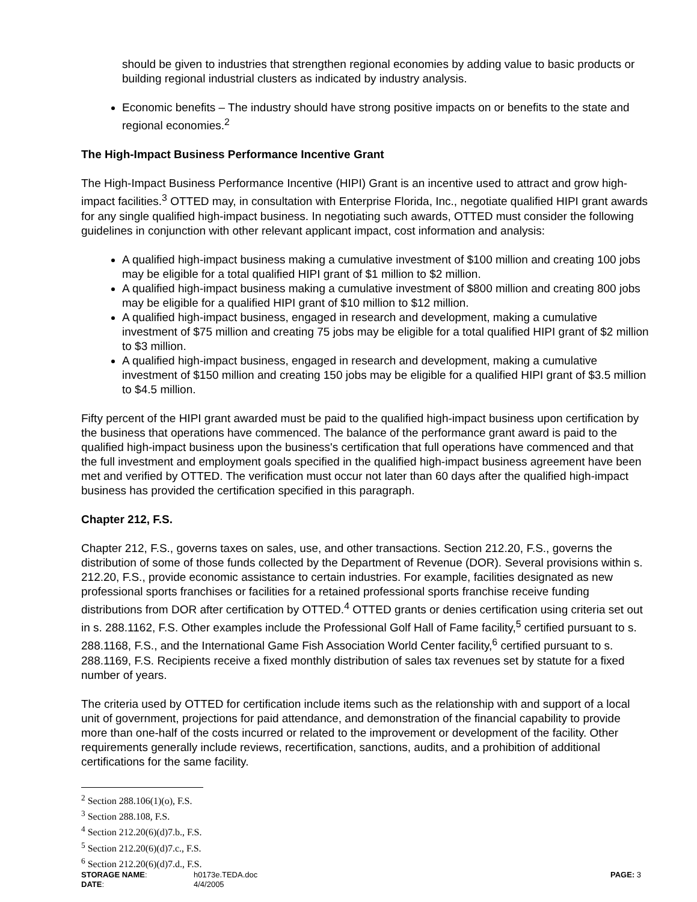should be given to industries that strengthen regional economies by adding value to basic products or building regional industrial clusters as indicated by industry analysis.
Economic benefits – The industry should have strong positive impacts on or benefits to the state and regional economies.<sup>2</sup>
The High-Impact Business Performance Incentive Grant
The High-Impact Business Performance Incentive (HIPI) Grant is an incentive used to attract and grow high-impact facilities.<sup>3</sup> OTTED may, in consultation with Enterprise Florida, Inc., negotiate qualified HIPI grant awards for any single qualified high-impact business. In negotiating such awards, OTTED must consider the following guidelines in conjunction with other relevant applicant impact, cost information and analysis:
A qualified high-impact business making a cumulative investment of $100 million and creating 100 jobs may be eligible for a total qualified HIPI grant of $1 million to $2 million.
A qualified high-impact business making a cumulative investment of $800 million and creating 800 jobs may be eligible for a qualified HIPI grant of $10 million to $12 million.
A qualified high-impact business, engaged in research and development, making a cumulative investment of $75 million and creating 75 jobs may be eligible for a total qualified HIPI grant of $2 million to $3 million.
A qualified high-impact business, engaged in research and development, making a cumulative investment of $150 million and creating 150 jobs may be eligible for a qualified HIPI grant of $3.5 million to $4.5 million.
Fifty percent of the HIPI grant awarded must be paid to the qualified high-impact business upon certification by the business that operations have commenced. The balance of the performance grant award is paid to the qualified high-impact business upon the business's certification that full operations have commenced and that the full investment and employment goals specified in the qualified high-impact business agreement have been met and verified by OTTED. The verification must occur not later than 60 days after the qualified high-impact business has provided the certification specified in this paragraph.
Chapter 212, F.S.
Chapter 212, F.S., governs taxes on sales, use, and other transactions. Section 212.20, F.S., governs the distribution of some of those funds collected by the Department of Revenue (DOR). Several provisions within s. 212.20, F.S., provide economic assistance to certain industries. For example, facilities designated as new professional sports franchises or facilities for a retained professional sports franchise receive funding distributions from DOR after certification by OTTED.<sup>4</sup> OTTED grants or denies certification using criteria set out in s. 288.1162, F.S. Other examples include the Professional Golf Hall of Fame facility,<sup>5</sup> certified pursuant to s. 288.1168, F.S., and the International Game Fish Association World Center facility,<sup>6</sup> certified pursuant to s. 288.1169, F.S. Recipients receive a fixed monthly distribution of sales tax revenues set by statute for a fixed number of years.
The criteria used by OTTED for certification include items such as the relationship with and support of a local unit of government, projections for paid attendance, and demonstration of the financial capability to provide more than one-half of the costs incurred or related to the improvement or development of the facility. Other requirements generally include reviews, recertification, sanctions, audits, and a prohibition of additional certifications for the same facility.
<sup>2</sup> Section 288.106(1)(o), F.S.
<sup>3</sup> Section 288.108, F.S.
<sup>4</sup> Section 212.20(6)(d)7.b., F.S.
<sup>5</sup> Section 212.20(6)(d)7.c., F.S.
<sup>6</sup> Section 212.20(6)(d)7.d., F.S.
STORAGE NAME:
h0173e.TEDA.doc
PAGE: 3
DATE:
4/4/2005